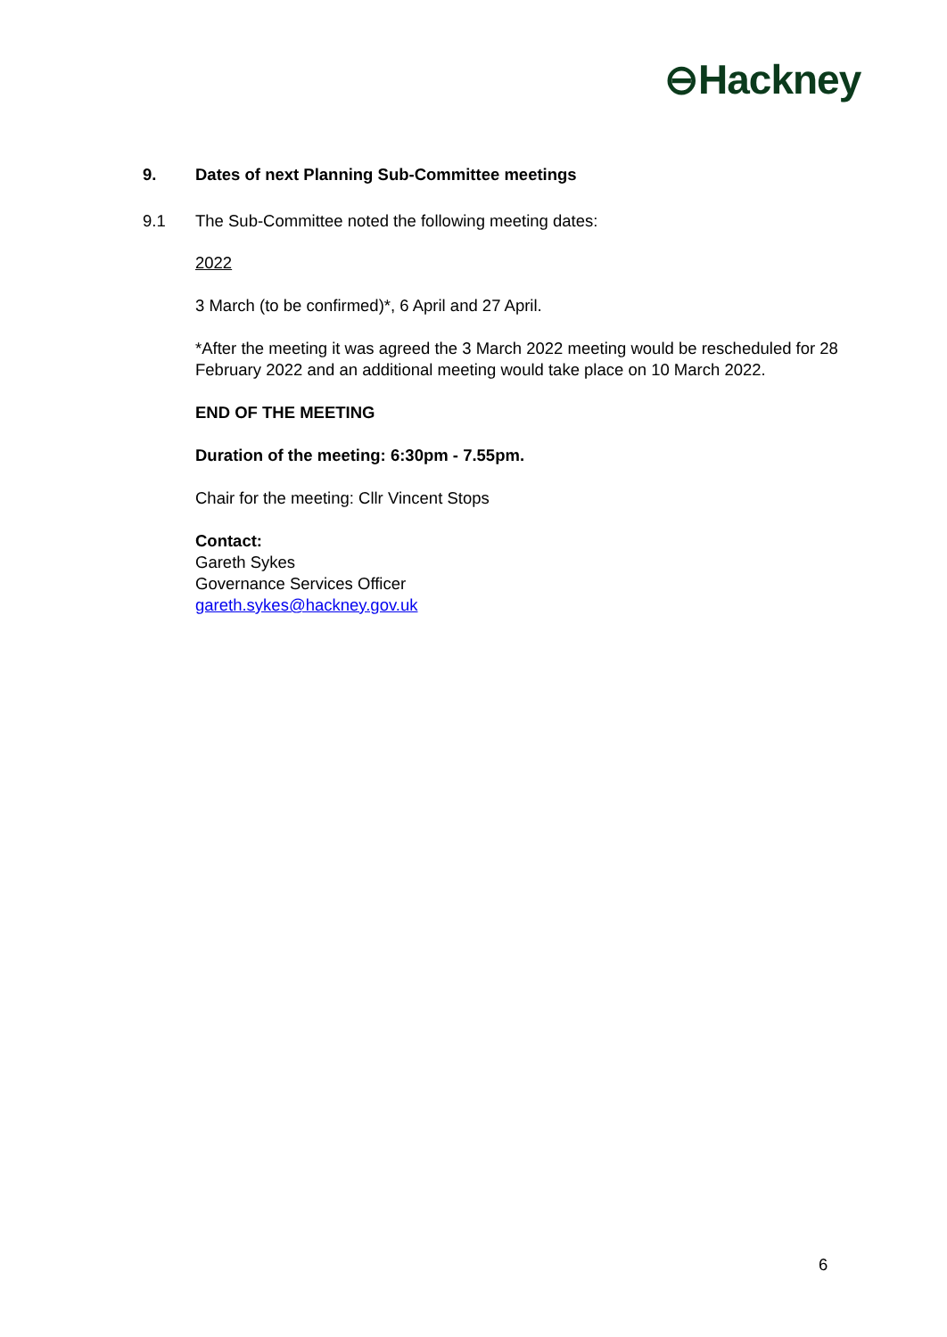⊖Hackney
9. Dates of next Planning Sub-Committee meetings
9.1 The Sub-Committee noted the following meeting dates:
2022
3 March (to be confirmed)*, 6 April and 27 April.
*After the meeting it was agreed the 3 March 2022 meeting would be rescheduled for 28 February 2022 and an additional meeting would take place on 10 March 2022.
END OF THE MEETING
Duration of the meeting: 6:30pm - 7.55pm.
Chair for the meeting: Cllr Vincent Stops
Contact:
Gareth Sykes
Governance Services Officer
gareth.sykes@hackney.gov.uk
6